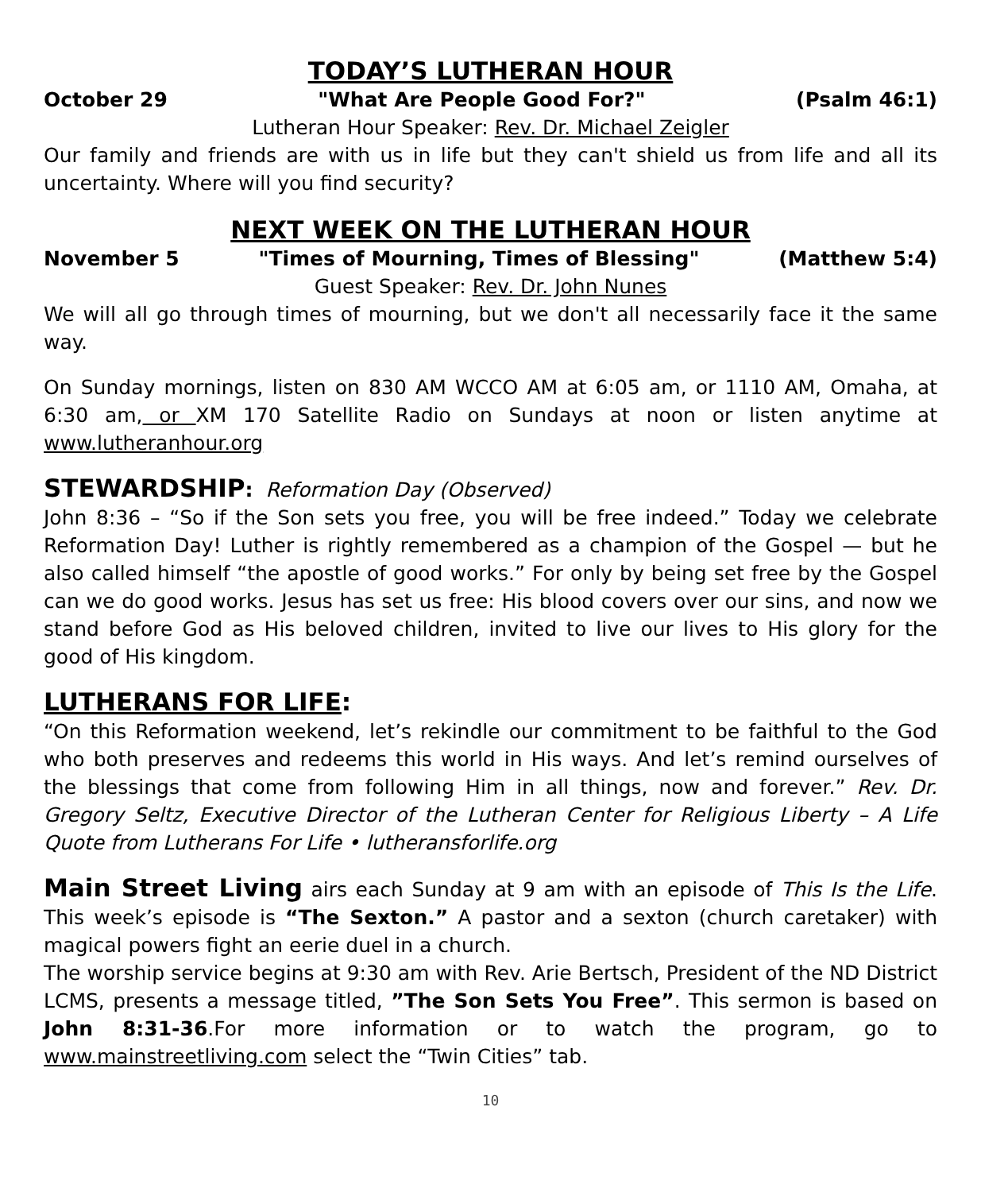TODAY’S LUTHERAN HOUR
October 29 "What Are People Good For?" (Psalm 46:1)
Lutheran Hour Speaker: Rev. Dr. Michael Zeigler
Our family and friends are with us in life but they can't shield us from life and all its uncertainty. Where will you find security?
NEXT WEEK ON THE LUTHERAN HOUR
November 5 "Times of Mourning, Times of Blessing" (Matthew 5:4)
Guest Speaker: Rev. Dr. John Nunes
We will all go through times of mourning, but we don't all necessarily face it the same way.
On Sunday mornings, listen on 830 AM WCCO AM at 6:05 am, or 1110 AM, Omaha, at 6:30 am, or XM 170 Satellite Radio on Sundays at noon or listen anytime at www.lutheranhour.org
STEWARDSHIP: Reformation Day (Observed)
John 8:36 – “So if the Son sets you free, you will be free indeed.” Today we celebrate Reformation Day! Luther is rightly remembered as a champion of the Gospel — but he also called himself “the apostle of good works.” For only by being set free by the Gospel can we do good works. Jesus has set us free: His blood covers over our sins, and now we stand before God as His beloved children, invited to live our lives to His glory for the good of His kingdom.
LUTHERANS FOR LIFE:
“On this Reformation weekend, let’s rekindle our commitment to be faithful to the God who both preserves and redeems this world in His ways. And let’s remind ourselves of the blessings that come from following Him in all things, now and forever.” Rev. Dr. Gregory Seltz, Executive Director of the Lutheran Center for Religious Liberty – A Life Quote from Lutherans For Life • lutheransforlife.org
Main Street Living airs each Sunday at 9 am with an episode of This Is the Life. This week’s episode is “The Sexton.” A pastor and a sexton (church caretaker) with magical powers fight an eerie duel in a church.
The worship service begins at 9:30 am with Rev. Arie Bertsch, President of the ND District LCMS, presents a message titled, ”The Son Sets You Free”. This sermon is based on John 8:31-36.For more information or to watch the program, go to www.mainstreetliving.com select the “Twin Cities” tab.
10